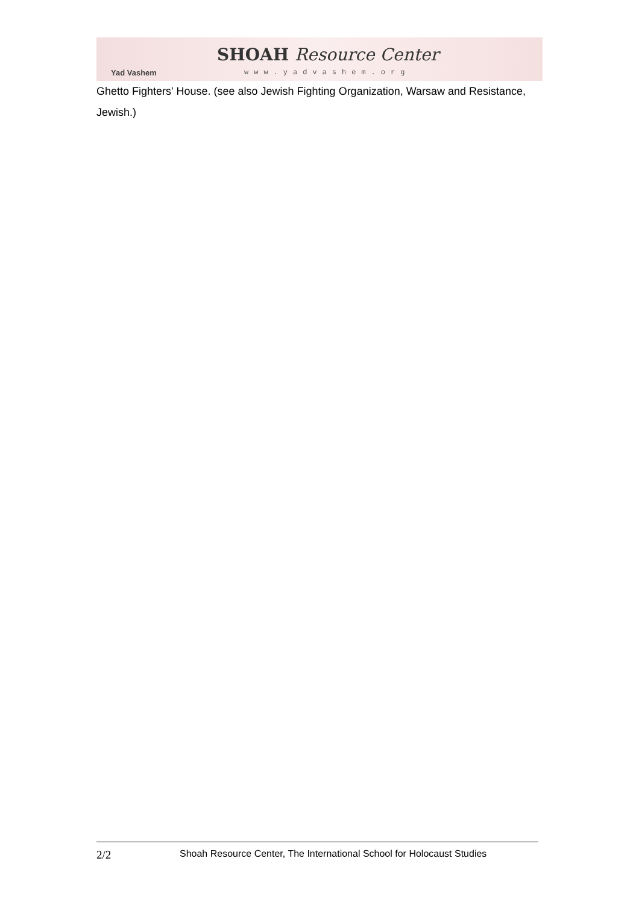Yad Vashem
SHOAH Resource Center
www.yadvashem.org
Ghetto Fighters' House. (see also Jewish Fighting Organization, Warsaw and Resistance, Jewish.)
2/2 Shoah Resource Center, The International School for Holocaust Studies